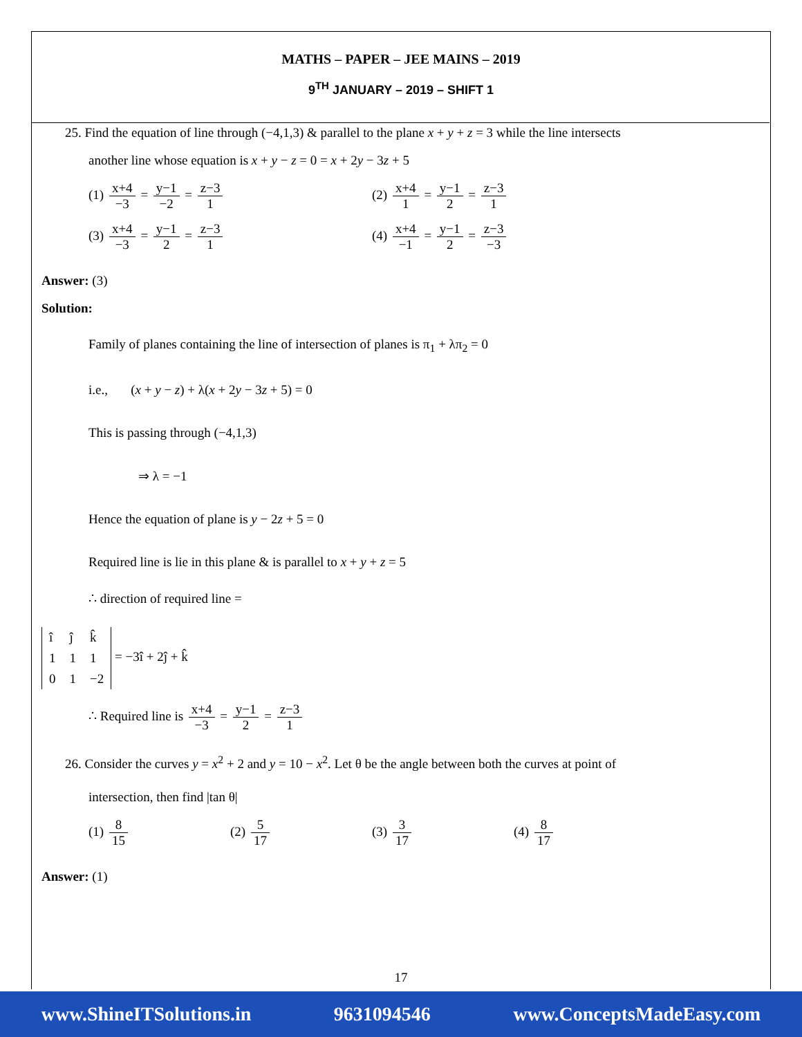MATHS – PAPER – JEE MAINS – 2019
9<sup>TH</sup> JANUARY – 2019 – SHIFT 1
25. Find the equation of line through (−4,1,3) & parallel to the plane x + y + z = 3 while the line intersects
another line whose equation is x + y − z = 0 = x + 2y − 3z + 5
(1) x+4 −3 = y−1 −2 = z−3 1
(2) x+4 1 = y−1 2 = z−3 1
(3) x+4 −3 = y−1 2 = z−3 1
(4) x+4 −1 = y−1 2 = z−3 −3
Answer: (3)
Solution:
Family of planes containing the line of intersection of planes is π<sub>1</sub> + λπ<sub>2</sub> = 0
i.e., (x + y − z) + λ(x + 2y − 3z + 5) = 0
This is passing through (−4,1,3)
⇒ λ = −1
Hence the equation of plane is y − 2z + 5 = 0
Required line is lie in this plane & is parallel to x + y + z = 5
∴ direction of required line =
| î | ĵ | k̂ |
| 1 | 1 | 1 |
| 0 | 1 | −2 |
= −3î + 2ĵ + k̂
∴ Required line is x+4 −3 = y−1 2 = z−3 1
26. Consider the curves y = x<sup>2</sup> + 2 and y = 10 − x<sup>2</sup>. Let θ be the angle between both the curves at point of
intersection, then find |tan θ|
(1) 8 15
(2) 5 17
(3) 3 17
(4) 8 17
Answer: (1)
17
www.ShineITSolutions.in 9631094546 www.ConceptsMadeEasy.com